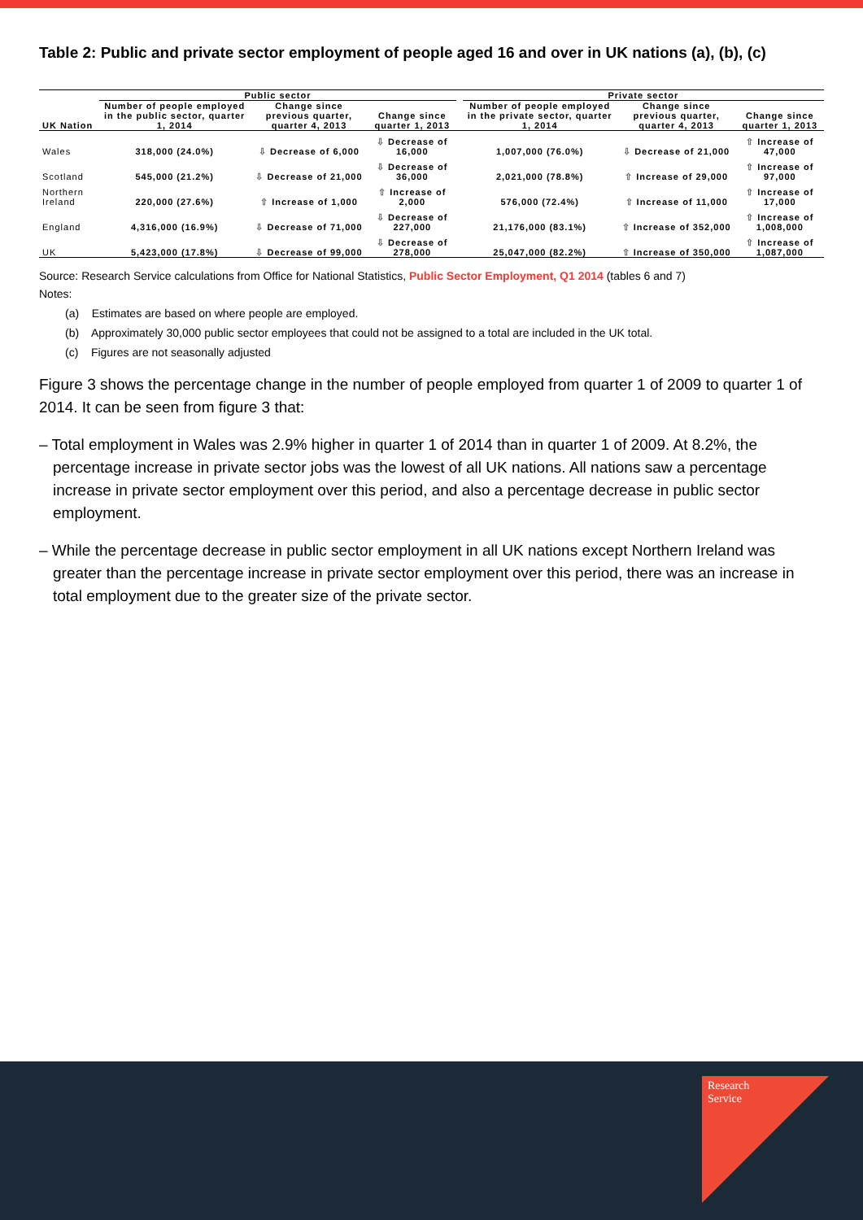Table 2: Public and private sector employment of people aged 16 and over in UK nations (a), (b), (c)
| | Public sector | | | | Private sector | | |
| --- | --- | --- | --- | --- | --- | --- | --- |
| UK Nation | Number of people employed in the public sector, quarter 1, 2014 | Change since previous quarter, quarter 4, 2013 | Change since quarter 1, 2013 | | Number of people employed in the private sector, quarter 1, 2014 | Change since previous quarter, quarter 4, 2013 | Change since quarter 1, 2013 |
| Wales | 318,000 (24.0%) | ⇩ Decrease of 6,000 | ⇩ Decrease of 16,000 | | 1,007,000 (76.0%) | ⇩ Decrease of 21,000 | ⇧ Increase of 47,000 |
| Scotland | 545,000 (21.2%) | ⇩ Decrease of 21,000 | ⇩ Decrease of 36,000 | | 2,021,000 (78.8%) | ⇧ Increase of 29,000 | ⇧ Increase of 97,000 |
| Northern Ireland | 220,000 (27.6%) | ⇧ Increase of 1,000 | ⇧ Increase of 2,000 | | 576,000 (72.4%) | ⇧ Increase of 11,000 | ⇧ Increase of 17,000 |
| England | 4,316,000 (16.9%) | ⇩ Decrease of 71,000 | ⇩ Decrease of 227,000 | | 21,176,000 (83.1%) | ⇧ Increase of 352,000 | ⇧ Increase of 1,008,000 |
| UK | 5,423,000 (17.8%) | ⇩ Decrease of 99,000 | ⇩ Decrease of 278,000 | | 25,047,000 (82.2%) | ⇧ Increase of 350,000 | ⇧ Increase of 1,087,000 |
Source: Research Service calculations from Office for National Statistics, Public Sector Employment, Q1 2014 (tables 6 and 7)
Notes:
(a) Estimates are based on where people are employed.
(b) Approximately 30,000 public sector employees that could not be assigned to a total are included in the UK total.
(c) Figures are not seasonally adjusted
Figure 3 shows the percentage change in the number of people employed from quarter 1 of 2009 to quarter 1 of 2014. It can be seen from figure 3 that:
– Total employment in Wales was 2.9% higher in quarter 1 of 2014 than in quarter 1 of 2009. At 8.2%, the percentage increase in private sector jobs was the lowest of all UK nations. All nations saw a percentage increase in private sector employment over this period, and also a percentage decrease in public sector employment.
– While the percentage decrease in public sector employment in all UK nations except Northern Ireland was greater than the percentage increase in private sector employment over this period, there was an increase in total employment due to the greater size of the private sector.
Research
Service